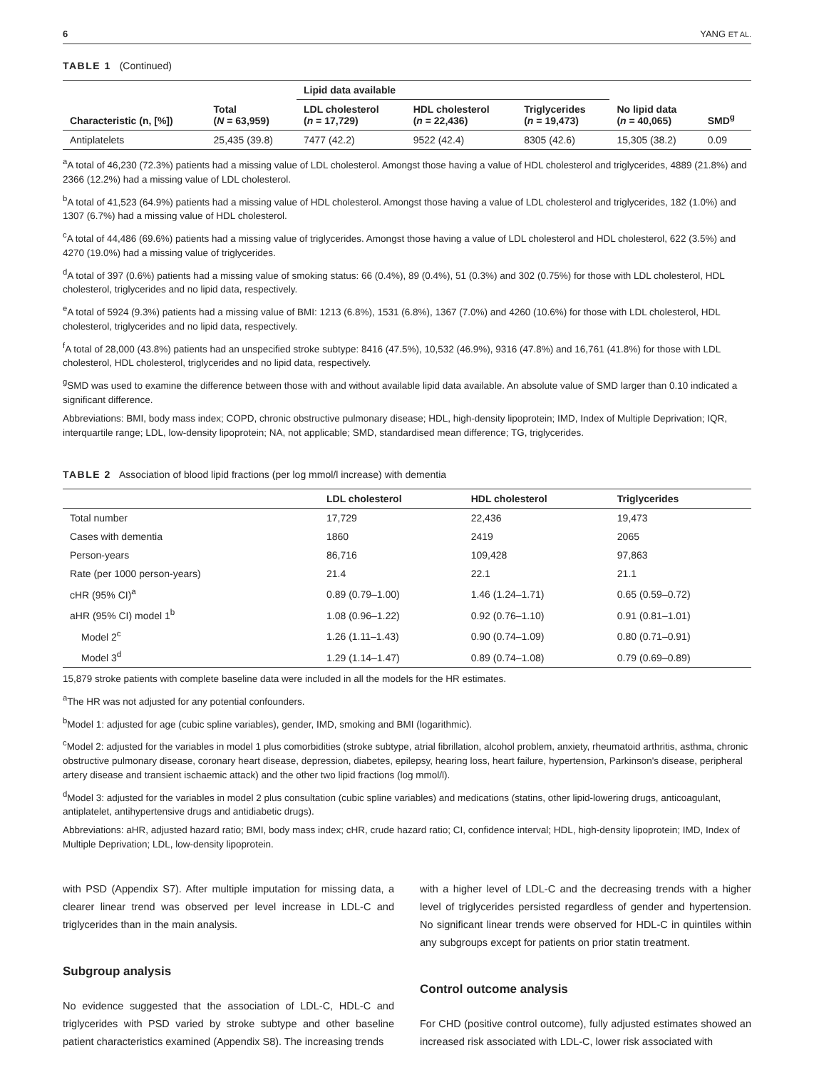6 YANG ET AL.
TABLE 1 (Continued)
| | | Lipid data available | | | | |
| --- | --- | --- | --- | --- | --- | --- |
| Characteristic (n, [%]) | Total ( N = 63,959) | LDL cholesterol ( n = 17,729) | HDL cholesterol ( n = 22,436) | Triglycerides ( n = 19,473) | No lipid data ( n = 40,065) | SMD<sup>g</sup> |
| Antiplatelets | 25,435 (39.8) | 7477 (42.2) | 9522 (42.4) | 8305 (42.6) | 15,305 (38.2) | 0.09 |
<sup>a</sup> A total of 46,230 (72.3%) patients had a missing value of LDL cholesterol. Amongst those having a value of HDL cholesterol and triglycerides, 4889 (21.8%) and 2366 (12.2%) had a missing value of LDL cholesterol.
<sup>b</sup> A total of 41,523 (64.9%) patients had a missing value of HDL cholesterol. Amongst those having a value of LDL cholesterol and triglycerides, 182 (1.0%) and 1307 (6.7%) had a missing value of HDL cholesterol.
<sup>c</sup> A total of 44,486 (69.6%) patients had a missing value of triglycerides. Amongst those having a value of LDL cholesterol and HDL cholesterol, 622 (3.5%) and 4270 (19.0%) had a missing value of triglycerides.
<sup>d</sup> A total of 397 (0.6%) patients had a missing value of smoking status: 66 (0.4%), 89 (0.4%), 51 (0.3%) and 302 (0.75%) for those with LDL cholesterol, HDL cholesterol, triglycerides and no lipid data, respectively.
<sup>e</sup> A total of 5924 (9.3%) patients had a missing value of BMI: 1213 (6.8%), 1531 (6.8%), 1367 (7.0%) and 4260 (10.6%) for those with LDL cholesterol, HDL cholesterol, triglycerides and no lipid data, respectively.
<sup>f</sup> A total of 28,000 (43.8%) patients had an unspecified stroke subtype: 8416 (47.5%), 10,532 (46.9%), 9316 (47.8%) and 16,761 (41.8%) for those with LDL cholesterol, HDL cholesterol, triglycerides and no lipid data, respectively.
<sup>g</sup> SMD was used to examine the difference between those with and without available lipid data available. An absolute value of SMD larger than 0.10 indicated a significant difference.
Abbreviations: BMI, body mass index; COPD, chronic obstructive pulmonary disease; HDL, high-density lipoprotein; IMD, Index of Multiple Deprivation; IQR, interquartile range; LDL, low-density lipoprotein; NA, not applicable; SMD, standardised mean difference; TG, triglycerides.
TABLE 2 Association of blood lipid fractions (per log mmol/l increase) with dementia
| | LDL cholesterol | HDL cholesterol | Triglycerides |
| --- | --- | --- | --- |
| Total number | 17,729 | 22,436 | 19,473 |
| Cases with dementia | 1860 | 2419 | 2065 |
| Person-years | 86,716 | 109,428 | 97,863 |
| Rate (per 1000 person-years) | 21.4 | 22.1 | 21.1 |
| cHR (95% CI)<sup>a</sup> | 0.89 (0.79–1.00) | 1.46 (1.24–1.71) | 0.65 (0.59–0.72) |
| aHR (95% CI) model 1<sup>b</sup> | 1.08 (0.96–1.22) | 0.92 (0.76–1.10) | 0.91 (0.81–1.01) |
| Model 2<sup>c</sup> | 1.26 (1.11–1.43) | 0.90 (0.74–1.09) | 0.80 (0.71–0.91) |
| Model 3<sup>d</sup> | 1.29 (1.14–1.47) | 0.89 (0.74–1.08) | 0.79 (0.69–0.89) |
15,879 stroke patients with complete baseline data were included in all the models for the HR estimates.
<sup>a</sup> The HR was not adjusted for any potential confounders.
<sup>b</sup> Model 1: adjusted for age (cubic spline variables), gender, IMD, smoking and BMI (logarithmic).
<sup>c</sup> Model 2: adjusted for the variables in model 1 plus comorbidities (stroke subtype, atrial fibrillation, alcohol problem, anxiety, rheumatoid arthritis, asthma, chronic obstructive pulmonary disease, coronary heart disease, depression, diabetes, epilepsy, hearing loss, heart failure, hypertension, Parkinson's disease, peripheral artery disease and transient ischaemic attack) and the other two lipid fractions (log mmol/l).
<sup>d</sup> Model 3: adjusted for the variables in model 2 plus consultation (cubic spline variables) and medications (statins, other lipid-lowering drugs, anticoagulant, antiplatelet, antihypertensive drugs and antidiabetic drugs).
Abbreviations: aHR, adjusted hazard ratio; BMI, body mass index; cHR, crude hazard ratio; CI, confidence interval; HDL, high-density lipoprotein; IMD, Index of Multiple Deprivation; LDL, low-density lipoprotein.
with PSD (Appendix S7). After multiple imputation for missing data, a clearer linear trend was observed per level increase in LDL-C and triglycerides than in the main analysis.
Subgroup analysis
No evidence suggested that the association of LDL-C, HDL-C and triglycerides with PSD varied by stroke subtype and other baseline patient characteristics examined (Appendix S8). The increasing trends
with a higher level of LDL-C and the decreasing trends with a higher level of triglycerides persisted regardless of gender and hypertension. No significant linear trends were observed for HDL-C in quintiles within any subgroups except for patients on prior statin treatment.
Control outcome analysis
For CHD (positive control outcome), fully adjusted estimates showed an increased risk associated with LDL-C, lower risk associated with